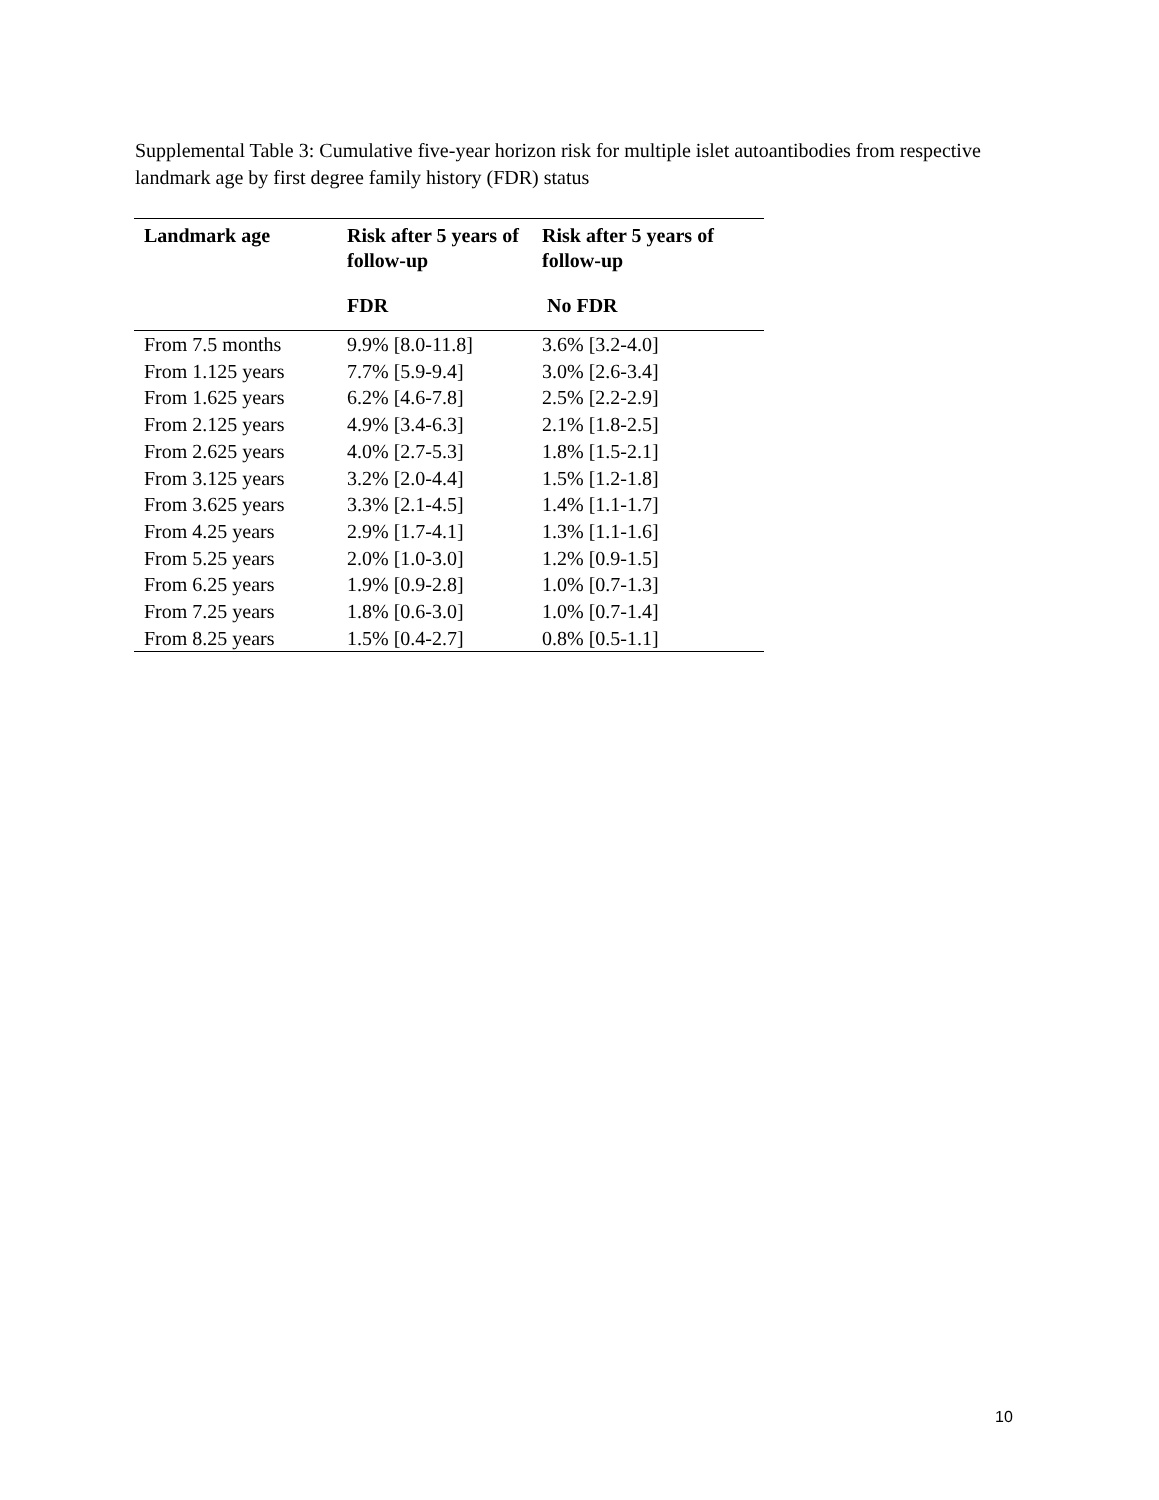Supplemental Table 3: Cumulative five-year horizon risk for multiple islet autoantibodies from respective landmark age by first degree family history (FDR) status
| Landmark age | Risk after 5 years of follow-up | Risk after 5 years of follow-up |
| --- | --- | --- |
| | FDR | No FDR |
| From 7.5 months | 9.9% [8.0-11.8] | 3.6% [3.2-4.0] |
| From 1.125 years | 7.7% [5.9-9.4] | 3.0% [2.6-3.4] |
| From 1.625 years | 6.2% [4.6-7.8] | 2.5% [2.2-2.9] |
| From 2.125 years | 4.9% [3.4-6.3] | 2.1% [1.8-2.5] |
| From 2.625 years | 4.0% [2.7-5.3] | 1.8% [1.5-2.1] |
| From 3.125 years | 3.2% [2.0-4.4] | 1.5% [1.2-1.8] |
| From 3.625 years | 3.3% [2.1-4.5] | 1.4% [1.1-1.7] |
| From 4.25 years | 2.9% [1.7-4.1] | 1.3% [1.1-1.6] |
| From 5.25 years | 2.0% [1.0-3.0] | 1.2% [0.9-1.5] |
| From 6.25 years | 1.9% [0.9-2.8] | 1.0% [0.7-1.3] |
| From 7.25 years | 1.8% [0.6-3.0] | 1.0% [0.7-1.4] |
| From 8.25 years | 1.5% [0.4-2.7] | 0.8% [0.5-1.1] |
10